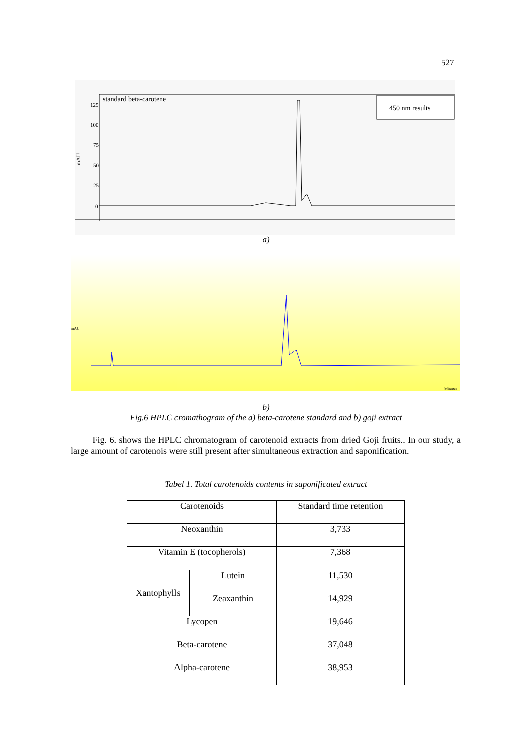527
450 nm results
standard beta-carotene
mAU
125
100
75
50
25
0
a)
mAU
Minutes
b)
Fig.6 HPLC cromathogram of the a) beta-carotene standard and b) goji extract
Fig. 6. shows the HPLC chromatogram of carotenoid extracts from dried Goji fruits.. In our study, a large amount of carotenois were still present after simultaneous extraction and saponification.
Tabel 1. Total carotenoids contents in saponificated extract
| Carotenoids | | Standard time retention |
| Neoxanthin | | 3,733 |
| Vitamin E (tocopherols) | | 7,368 |
| Xantophylls | Lutein | 11,530 |
| | Zeaxanthin | 14,929 |
| Lycopen | | 19,646 |
| Beta-carotene | | 37,048 |
| Alpha-carotene | | 38,953 |